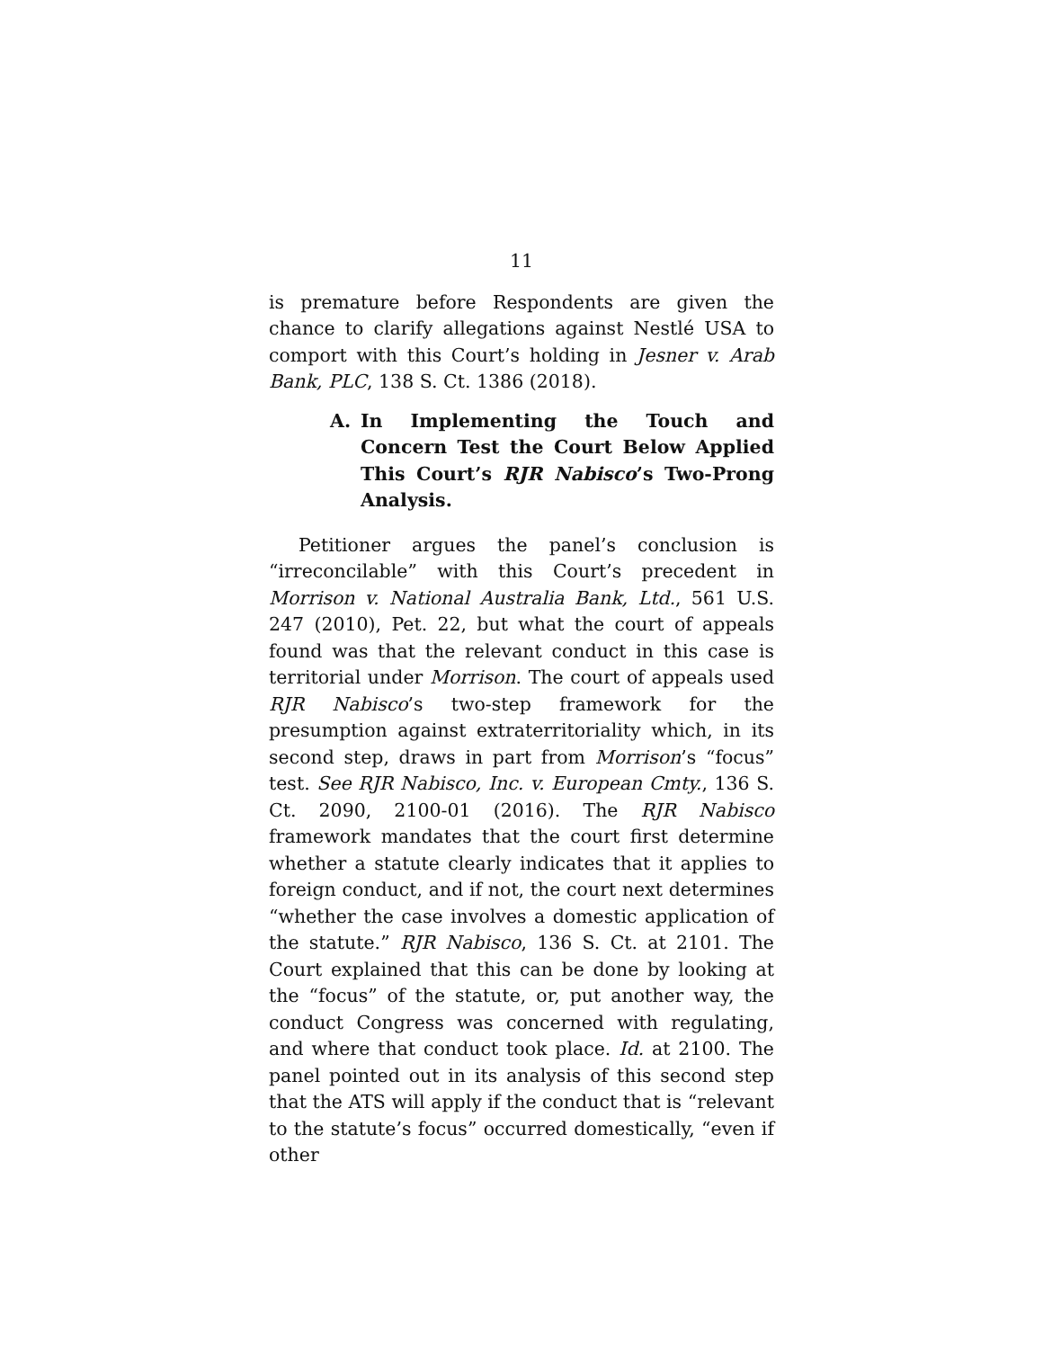11
is premature before Respondents are given the chance to clarify allegations against Nestlé USA to comport with this Court’s holding in Jesner v. Arab Bank, PLC, 138 S. Ct. 1386 (2018).
A. In Implementing the Touch and Concern Test the Court Below Applied This Court’s RJR Nabisco’s Two-Prong Analysis.
Petitioner argues the panel’s conclusion is “irreconcilable” with this Court’s precedent in Morrison v. National Australia Bank, Ltd., 561 U.S. 247 (2010), Pet. 22, but what the court of appeals found was that the relevant conduct in this case is territorial under Morrison. The court of appeals used RJR Nabisco’s two-step framework for the presumption against extraterritoriality which, in its second step, draws in part from Morrison’s “focus” test. See RJR Nabisco, Inc. v. European Cmty., 136 S. Ct. 2090, 2100-01 (2016). The RJR Nabisco framework mandates that the court first determine whether a statute clearly indicates that it applies to foreign conduct, and if not, the court next determines “whether the case involves a domestic application of the statute.” RJR Nabisco, 136 S. Ct. at 2101. The Court explained that this can be done by looking at the “focus” of the statute, or, put another way, the conduct Congress was concerned with regulating, and where that conduct took place. Id. at 2100. The panel pointed out in its analysis of this second step that the ATS will apply if the conduct that is “relevant to the statute’s focus” occurred domestically, “even if other